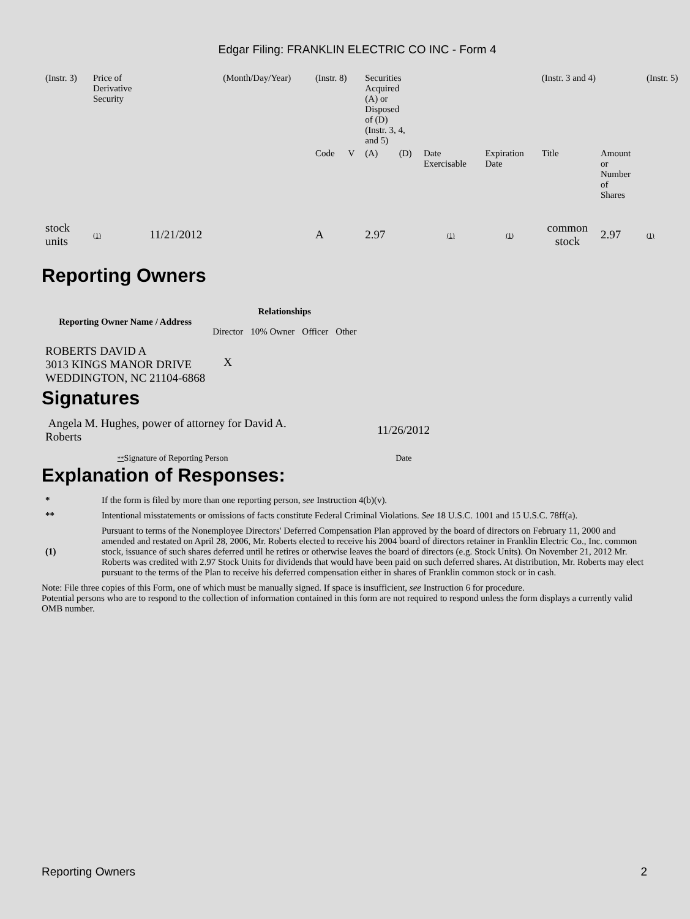Edgar Filing: FRANKLIN ELECTRIC CO INC - Form 4
| (Instr. 3) | Price of Derivative Security | | (Month/Day/Year) | (Instr. 8) | | Securities Acquired (A) or Disposed of (D) (Instr. 3, 4, and 5) | | | | (Instr. 3 and 4) | | (Instr. 5) |
| | | | | Code | V | (A) | (D) | Date Exercisable | Expiration Date | Title | Amount or Number of Shares | |
| stock units | (1) | 11/21/2012 | | A | | 2.97 | | (1) | (1) | common stock | 2.97 | (1) |
Reporting Owners
| Reporting Owner Name / Address | Relationships | | | |
| --- | --- | --- | --- | --- |
| | Director | 10% Owner | Officer | Other |
| ROBERTS DAVID A 3013 KINGS MANOR DRIVE WEDDINGTON, NC 21104-6868 | X | | | |
Signatures
| Angela M. Hughes, power of attorney for David A. Roberts | 11/26/2012 |
| ** Signature of Reporting Person | Date |
Explanation of Responses:
| * | If the form is filed by more than one reporting person, see Instruction 4(b)(v). |
| ** | Intentional misstatements or omissions of facts constitute Federal Criminal Violations. See 18 U.S.C. 1001 and 15 U.S.C. 78ff(a). |
| (1) | Pursuant to terms of the Nonemployee Directors' Deferred Compensation Plan approved by the board of directors on February 11, 2000 and amended and restated on April 28, 2006, Mr. Roberts elected to receive his 2004 board of directors retainer in Franklin Electric Co., Inc. common stock, issuance of such shares deferred until he retires or otherwise leaves the board of directors (e.g. Stock Units). On November 21, 2012 Mr. Roberts was credited with 2.97 Stock Units for dividends that would have been paid on such deferred shares. At distribution, Mr. Roberts may elect pursuant to the terms of the Plan to receive his deferred compensation either in shares of Franklin common stock or in cash. |
Note: File three copies of this Form, one of which must be manually signed. If space is insufficient, see Instruction 6 for procedure.
Potential persons who are to respond to the collection of information contained in this form are not required to respond unless the form displays a currently valid OMB number.
Reporting Owners 2